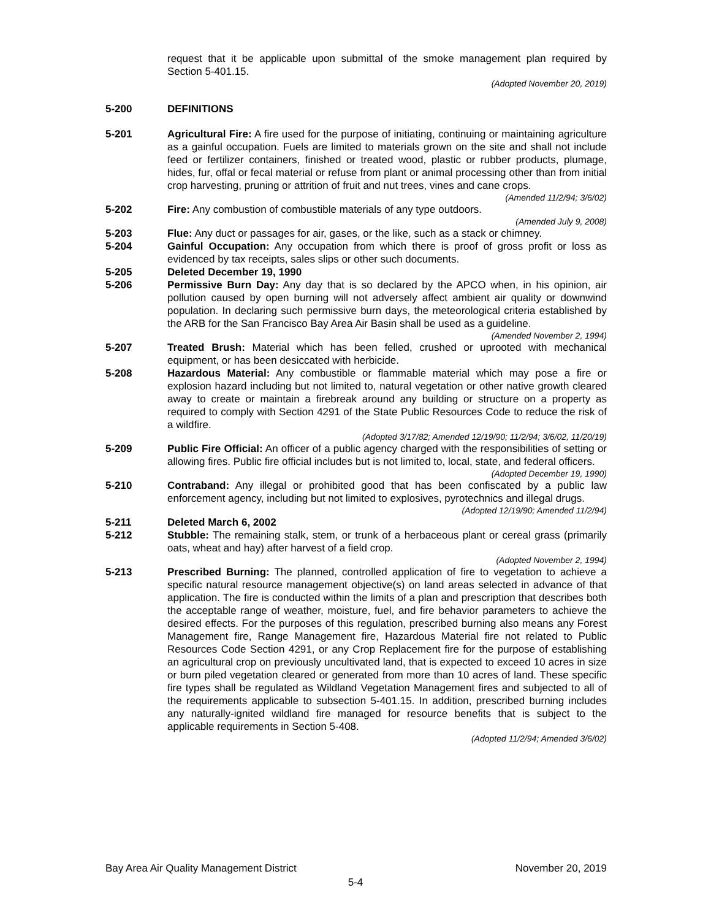request that it be applicable upon submittal of the smoke management plan required by Section 5-401.15.
(Adopted November 20, 2019)
5-200 DEFINITIONS
5-201 Agricultural Fire: A fire used for the purpose of initiating, continuing or maintaining agriculture as a gainful occupation. Fuels are limited to materials grown on the site and shall not include feed or fertilizer containers, finished or treated wood, plastic or rubber products, plumage, hides, fur, offal or fecal material or refuse from plant or animal processing other than from initial crop harvesting, pruning or attrition of fruit and nut trees, vines and cane crops.
(Amended 11/2/94; 3/6/02)
5-202 Fire: Any combustion of combustible materials of any type outdoors.
(Amended July 9, 2008)
5-203 Flue: Any duct or passages for air, gases, or the like, such as a stack or chimney.
5-204 Gainful Occupation: Any occupation from which there is proof of gross profit or loss as evidenced by tax receipts, sales slips or other such documents.
5-205 Deleted December 19, 1990
5-206 Permissive Burn Day: Any day that is so declared by the APCO when, in his opinion, air pollution caused by open burning will not adversely affect ambient air quality or downwind population. In declaring such permissive burn days, the meteorological criteria established by the ARB for the San Francisco Bay Area Air Basin shall be used as a guideline.
(Amended November 2, 1994)
5-207 Treated Brush: Material which has been felled, crushed or uprooted with mechanical equipment, or has been desiccated with herbicide.
5-208 Hazardous Material: Any combustible or flammable material which may pose a fire or explosion hazard including but not limited to, natural vegetation or other native growth cleared away to create or maintain a firebreak around any building or structure on a property as required to comply with Section 4291 of the State Public Resources Code to reduce the risk of a wildfire.
(Adopted 3/17/82; Amended 12/19/90; 11/2/94; 3/6/02, 11/20/19)
5-209 Public Fire Official: An officer of a public agency charged with the responsibilities of setting or allowing fires. Public fire official includes but is not limited to, local, state, and federal officers.
(Adopted December 19, 1990)
5-210 Contraband: Any illegal or prohibited good that has been confiscated by a public law enforcement agency, including but not limited to explosives, pyrotechnics and illegal drugs.
(Adopted 12/19/90; Amended 11/2/94)
5-211 Deleted March 6, 2002
5-212 Stubble: The remaining stalk, stem, or trunk of a herbaceous plant or cereal grass (primarily oats, wheat and hay) after harvest of a field crop.
(Adopted November 2, 1994)
5-213 Prescribed Burning: The planned, controlled application of fire to vegetation to achieve a specific natural resource management objective(s) on land areas selected in advance of that application. The fire is conducted within the limits of a plan and prescription that describes both the acceptable range of weather, moisture, fuel, and fire behavior parameters to achieve the desired effects. For the purposes of this regulation, prescribed burning also means any Forest Management fire, Range Management fire, Hazardous Material fire not related to Public Resources Code Section 4291, or any Crop Replacement fire for the purpose of establishing an agricultural crop on previously uncultivated land, that is expected to exceed 10 acres in size or burn piled vegetation cleared or generated from more than 10 acres of land. These specific fire types shall be regulated as Wildland Vegetation Management fires and subjected to all of the requirements applicable to subsection 5-401.15. In addition, prescribed burning includes any naturally-ignited wildland fire managed for resource benefits that is subject to the applicable requirements in Section 5-408.
(Adopted 11/2/94; Amended 3/6/02)
Bay Area Air Quality Management District November 20, 2019
5-4